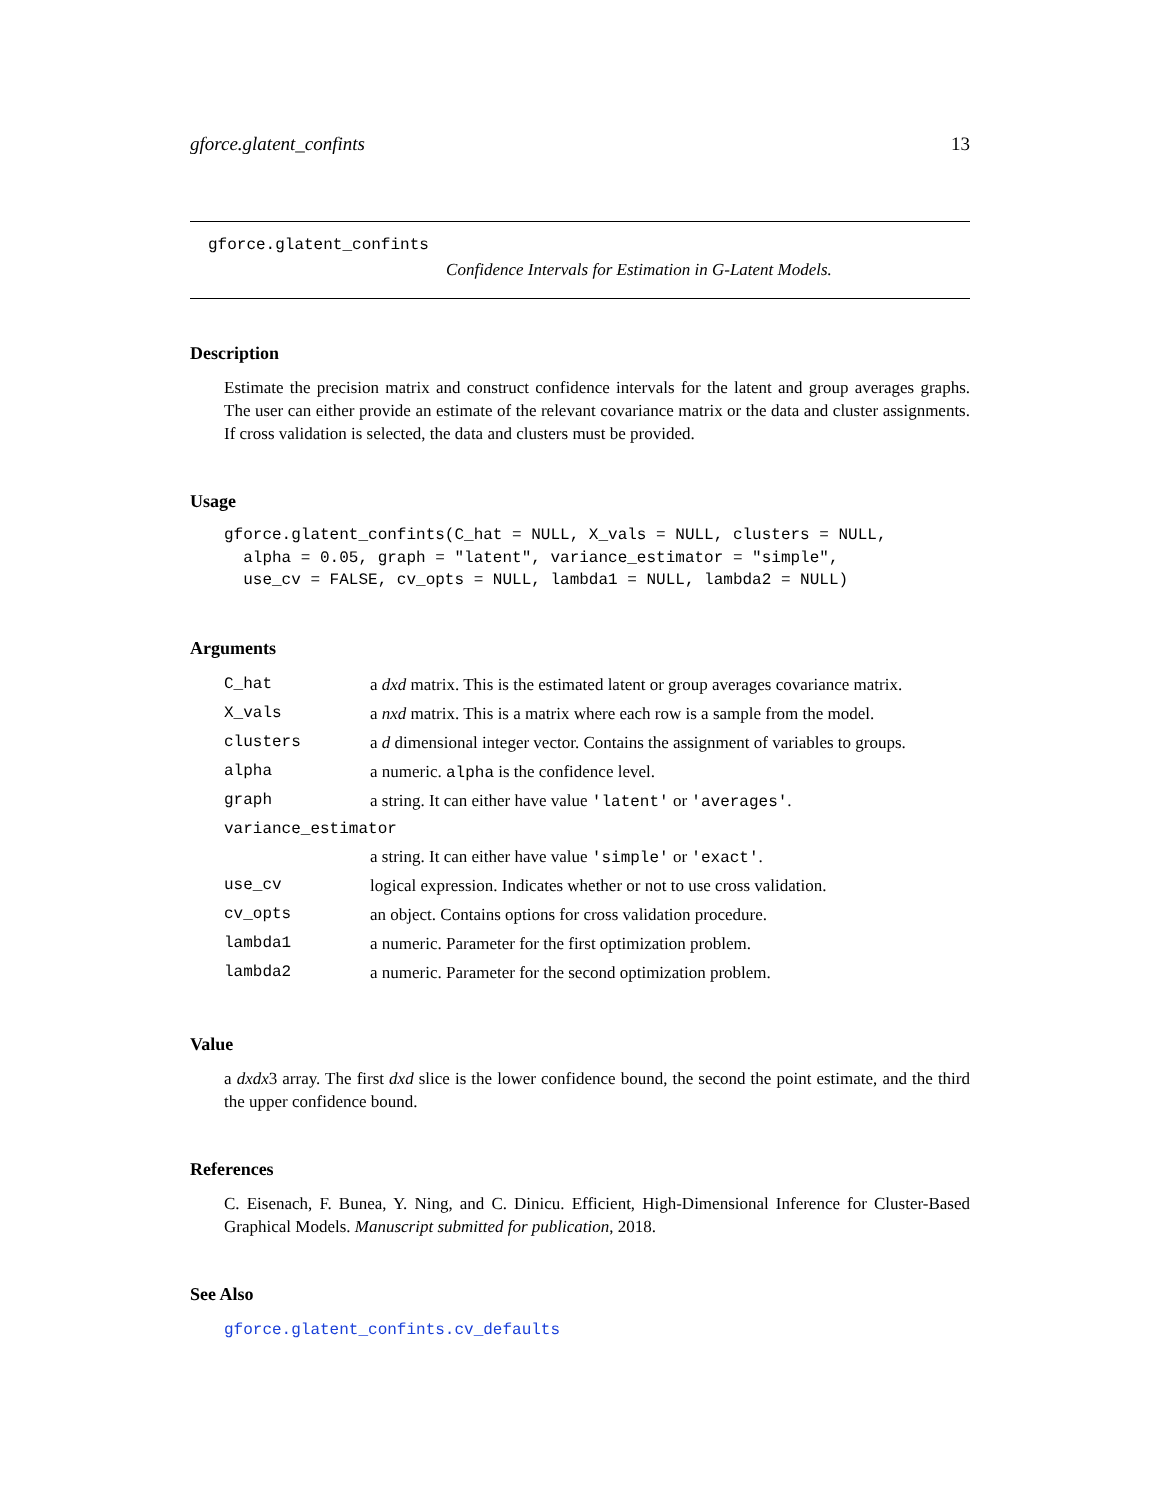gforce.glatent_confints 13
gforce.glatent_confints
Confidence Intervals for Estimation in G-Latent Models.
Description
Estimate the precision matrix and construct confidence intervals for the latent and group averages graphs. The user can either provide an estimate of the relevant covariance matrix or the data and cluster assignments. If cross validation is selected, the data and clusters must be provided.
Usage
gforce.glatent_confints(C_hat = NULL, X_vals = NULL, clusters = NULL,
  alpha = 0.05, graph = "latent", variance_estimator = "simple",
  use_cv = FALSE, cv_opts = NULL, lambda1 = NULL, lambda2 = NULL)
Arguments
| C_hat | a dxd matrix. This is the estimated latent or group averages covariance matrix. |
| X_vals | a nxd matrix. This is a matrix where each row is a sample from the model. |
| clusters | a d dimensional integer vector. Contains the assignment of variables to groups. |
| alpha | a numeric. alpha is the confidence level. |
| graph | a string. It can either have value 'latent' or 'averages' . |
| variance_estimator | |
| | a string. It can either have value 'simple' or 'exact' . |
| use_cv | logical expression. Indicates whether or not to use cross validation. |
| cv_opts | an object. Contains options for cross validation procedure. |
| lambda1 | a numeric. Parameter for the first optimization problem. |
| lambda2 | a numeric. Parameter for the second optimization problem. |
Value
a dxdx3 array. The first dxd slice is the lower confidence bound, the second the point estimate, and the third the upper confidence bound.
References
C. Eisenach, F. Bunea, Y. Ning, and C. Dinicu. Efficient, High-Dimensional Inference for Cluster-Based Graphical Models. Manuscript submitted for publication, 2018.
See Also
gforce.glatent_confints.cv_defaults